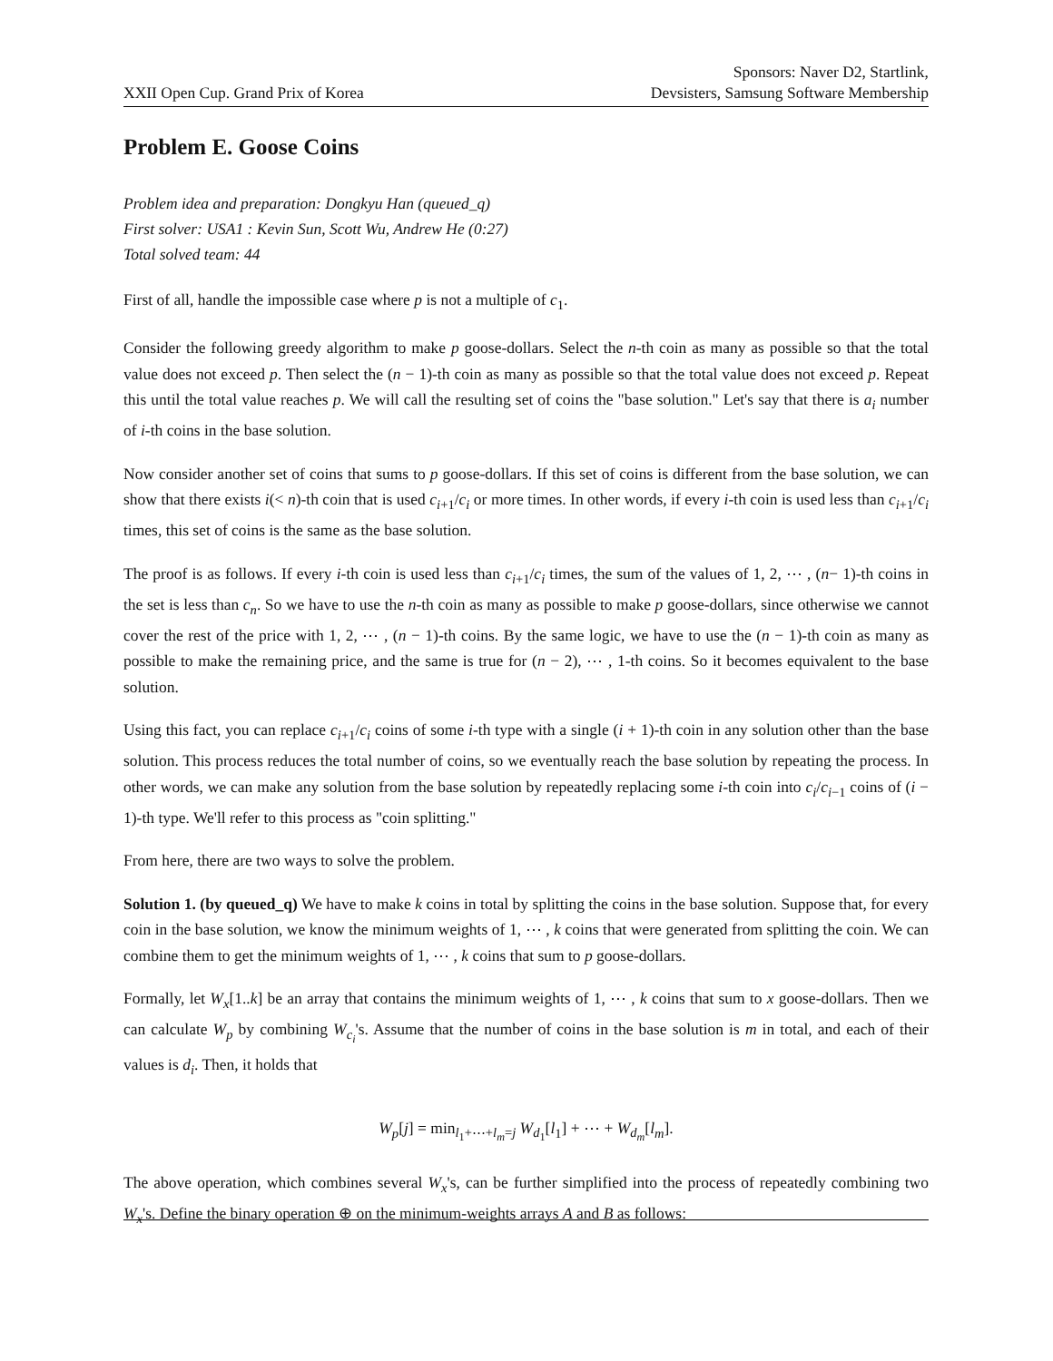XXII Open Cup. Grand Prix of Korea
Sponsors: Naver D2, Startlink,
Devsisters, Samsung Software Membership
Problem E. Goose Coins
Problem idea and preparation: Dongkyu Han (queued_q)
First solver: USA1 : Kevin Sun, Scott Wu, Andrew He (0:27)
Total solved team: 44
First of all, handle the impossible case where p is not a multiple of c<sub>1</sub>.
Consider the following greedy algorithm to make p goose-dollars. Select the n-th coin as many as possible so that the total value does not exceed p. Then select the (n − 1)-th coin as many as possible so that the total value does not exceed p. Repeat this until the total value reaches p. We will call the resulting set of coins the "base solution." Let's say that there is a<sub>i</sub> number of i-th coins in the base solution.
Now consider another set of coins that sums to p goose-dollars. If this set of coins is different from the base solution, we can show that there exists i(< n)-th coin that is used c<sub>i+1</sub>/c<sub>i</sub> or more times. In other words, if every i-th coin is used less than c<sub>i+1</sub>/c<sub>i</sub> times, this set of coins is the same as the base solution.
The proof is as follows. If every i-th coin is used less than c<sub>i+1</sub>/c<sub>i</sub> times, the sum of the values of 1, 2, ⋯ , (n− 1)-th coins in the set is less than c<sub>n</sub>. So we have to use the n-th coin as many as possible to make p goose-dollars, since otherwise we cannot cover the rest of the price with 1, 2, ⋯ , (n − 1)-th coins. By the same logic, we have to use the (n − 1)-th coin as many as possible to make the remaining price, and the same is true for (n − 2), ⋯ , 1-th coins. So it becomes equivalent to the base solution.
Using this fact, you can replace c<sub>i+1</sub>/c<sub>i</sub> coins of some i-th type with a single (i + 1)-th coin in any solution other than the base solution. This process reduces the total number of coins, so we eventually reach the base solution by repeating the process. In other words, we can make any solution from the base solution by repeatedly replacing some i-th coin into c<sub>i</sub>/c<sub>i−1</sub> coins of (i − 1)-th type. We'll refer to this process as "coin splitting."
From here, there are two ways to solve the problem.
Solution 1. (by queued_q) We have to make k coins in total by splitting the coins in the base solution. Suppose that, for every coin in the base solution, we know the minimum weights of 1, ⋯ , k coins that were generated from splitting the coin. We can combine them to get the minimum weights of 1, ⋯ , k coins that sum to p goose-dollars.
Formally, let W<sub>x</sub>[1..k] be an array that contains the minimum weights of 1, ⋯ , k coins that sum to x goose-dollars. Then we can calculate W<sub>p</sub> by combining W<sub>c<sub>i</sub></sub>'s. Assume that the number of coins in the base solution is m in total, and each of their values is d<sub>i</sub>. Then, it holds that
W<sub>p</sub>[j] = min<sub>l<sub>1</sub>+⋯+l<sub>m</sub>=j</sub> W<sub>d<sub>1</sub></sub>[l<sub>1</sub>] + ⋯ + W<sub>d<sub>m</sub></sub>[l<sub>m</sub>].
The above operation, which combines several W<sub>x</sub>'s, can be further simplified into the process of repeatedly combining two W<sub>x</sub>'s. Define the binary operation ⊕ on the minimum-weights arrays A and B as follows: